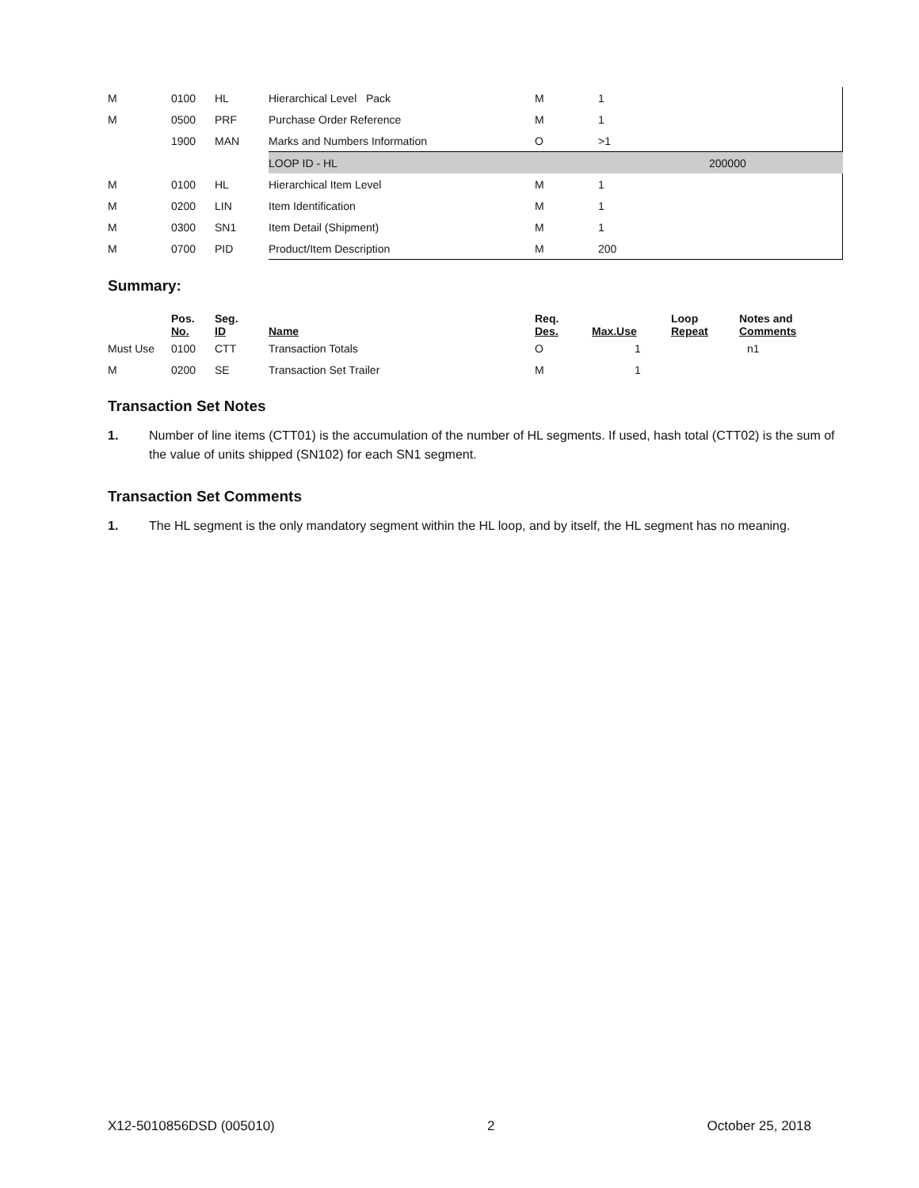| M | 0100 | HL | Hierarchical Level Pack | M | 1 | |
| M | 0500 | PRF | Purchase Order Reference | M | 1 | |
| | 1900 | MAN | Marks and Numbers Information | O | >1 | |
| | | | LOOP ID - HL | | | 200000 |
| M | 0100 | HL | Hierarchical Item Level | M | 1 | |
| M | 0200 | LIN | Item Identification | M | 1 | |
| M | 0300 | SN1 | Item Detail (Shipment) | M | 1 | |
| M | 0700 | PID | Product/Item Description | M | 200 | |
Summary:
| | Pos. No. | Seg. ID | Name | Req. Des. | Max.Use | Loop Repeat | Notes and Comments |
| --- | --- | --- | --- | --- | --- | --- | --- |
| Must Use | 0100 | CTT | Transaction Totals | O | 1 | | n1 |
| M | 0200 | SE | Transaction Set Trailer | M | 1 | | |
Transaction Set Notes
1. Number of line items (CTT01) is the accumulation of the number of HL segments. If used, hash total (CTT02) is the sum of the value of units shipped (SN102) for each SN1 segment.
Transaction Set Comments
1. The HL segment is the only mandatory segment within the HL loop, and by itself, the HL segment has no meaning.
X12-5010856DSD (005010) 2 October 25, 2018